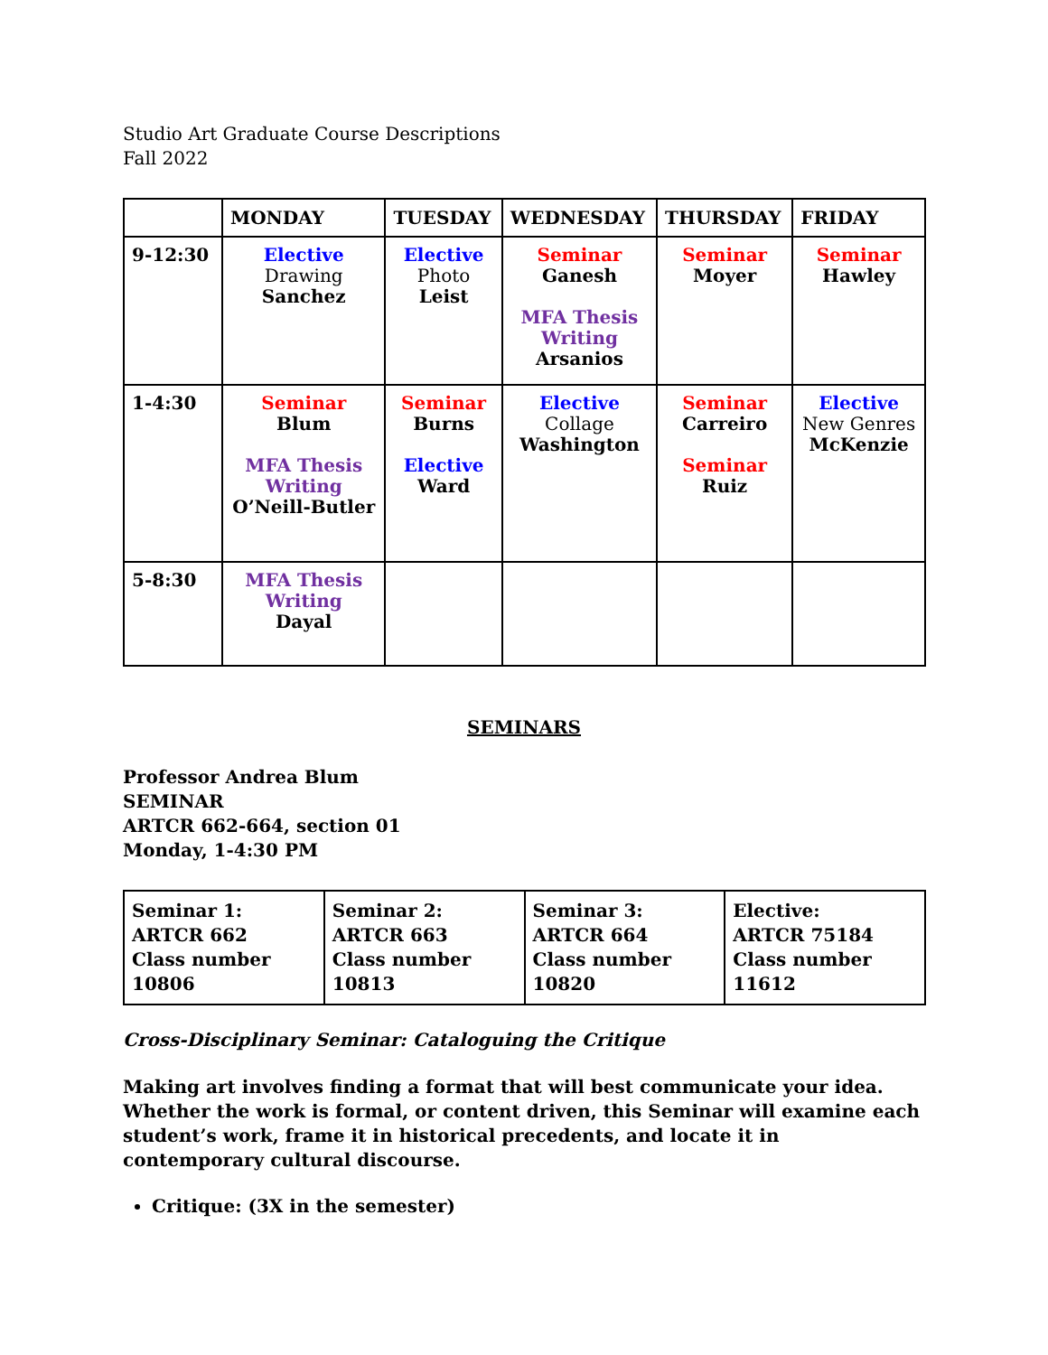Studio Art Graduate Course Descriptions
Fall 2022
| | MONDAY | TUESDAY | WEDNESDAY | THURSDAY | FRIDAY |
| --- | --- | --- | --- | --- | --- |
| 9-12:30 | Elective Drawing Sanchez | Elective Photo Leist | Seminar Ganesh MFA Thesis Writing Arsanios | Seminar Moyer | Seminar Hawley |
| 1-4:30 | Seminar Blum MFA Thesis Writing O’Neill-Butler | Seminar Burns Elective Ward | Elective Collage Washington | Seminar Carreiro Seminar Ruiz | Elective New Genres McKenzie |
| 5-8:30 | MFA Thesis Writing Dayal | | | | |
SEMINARS
Professor Andrea Blum
SEMINAR
ARTCR 662-664, section 01
Monday, 1-4:30 PM
| Seminar 1: ARTCR 662 Class number 10806 | Seminar 2: ARTCR 663 Class number 10813 | Seminar 3: ARTCR 664 Class number 10820 | Elective: ARTCR 75184 Class number 11612 |
Cross-Disciplinary Seminar: Cataloguing the Critique
Making art involves finding a format that will best communicate your idea. Whether the work is formal, or content driven, this Seminar will examine each student’s work, frame it in historical precedents, and locate it in contemporary cultural discourse.
Critique: (3X in the semester)